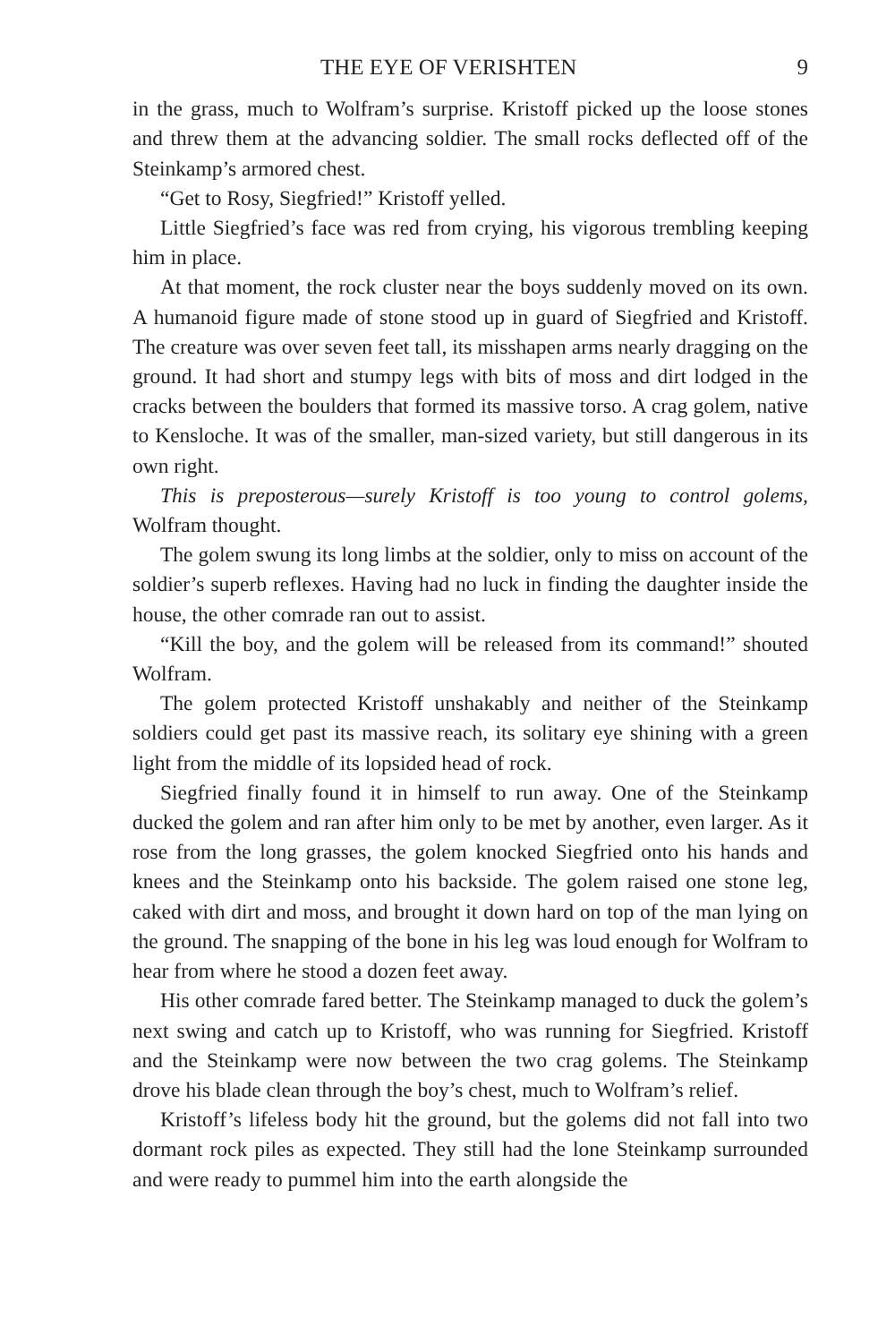THE EYE OF VERISHTEN 9
in the grass, much to Wolfram’s surprise. Kristoff picked up the loose stones and threw them at the advancing soldier. The small rocks deflected off of the Steinkamp’s armored chest.
“Get to Rosy, Siegfried!” Kristoff yelled.
Little Siegfried’s face was red from crying, his vigorous trembling keeping him in place.
At that moment, the rock cluster near the boys suddenly moved on its own. A humanoid figure made of stone stood up in guard of Siegfried and Kristoff. The creature was over seven feet tall, its misshapen arms nearly dragging on the ground. It had short and stumpy legs with bits of moss and dirt lodged in the cracks between the boulders that formed its massive torso. A crag golem, native to Kensloche. It was of the smaller, man-sized variety, but still dangerous in its own right.
This is preposterous—surely Kristoff is too young to control golems, Wolfram thought.
The golem swung its long limbs at the soldier, only to miss on account of the soldier’s superb reflexes. Having had no luck in finding the daughter inside the house, the other comrade ran out to assist.
“Kill the boy, and the golem will be released from its command!” shouted Wolfram.
The golem protected Kristoff unshakably and neither of the Steinkamp soldiers could get past its massive reach, its solitary eye shining with a green light from the middle of its lopsided head of rock.
Siegfried finally found it in himself to run away. One of the Steinkamp ducked the golem and ran after him only to be met by another, even larger. As it rose from the long grasses, the golem knocked Siegfried onto his hands and knees and the Steinkamp onto his backside. The golem raised one stone leg, caked with dirt and moss, and brought it down hard on top of the man lying on the ground. The snapping of the bone in his leg was loud enough for Wolfram to hear from where he stood a dozen feet away.
His other comrade fared better. The Steinkamp managed to duck the golem’s next swing and catch up to Kristoff, who was running for Siegfried. Kristoff and the Steinkamp were now between the two crag golems. The Steinkamp drove his blade clean through the boy’s chest, much to Wolfram’s relief.
Kristoff’s lifeless body hit the ground, but the golems did not fall into two dormant rock piles as expected. They still had the lone Steinkamp surrounded and were ready to pummel him into the earth alongside the